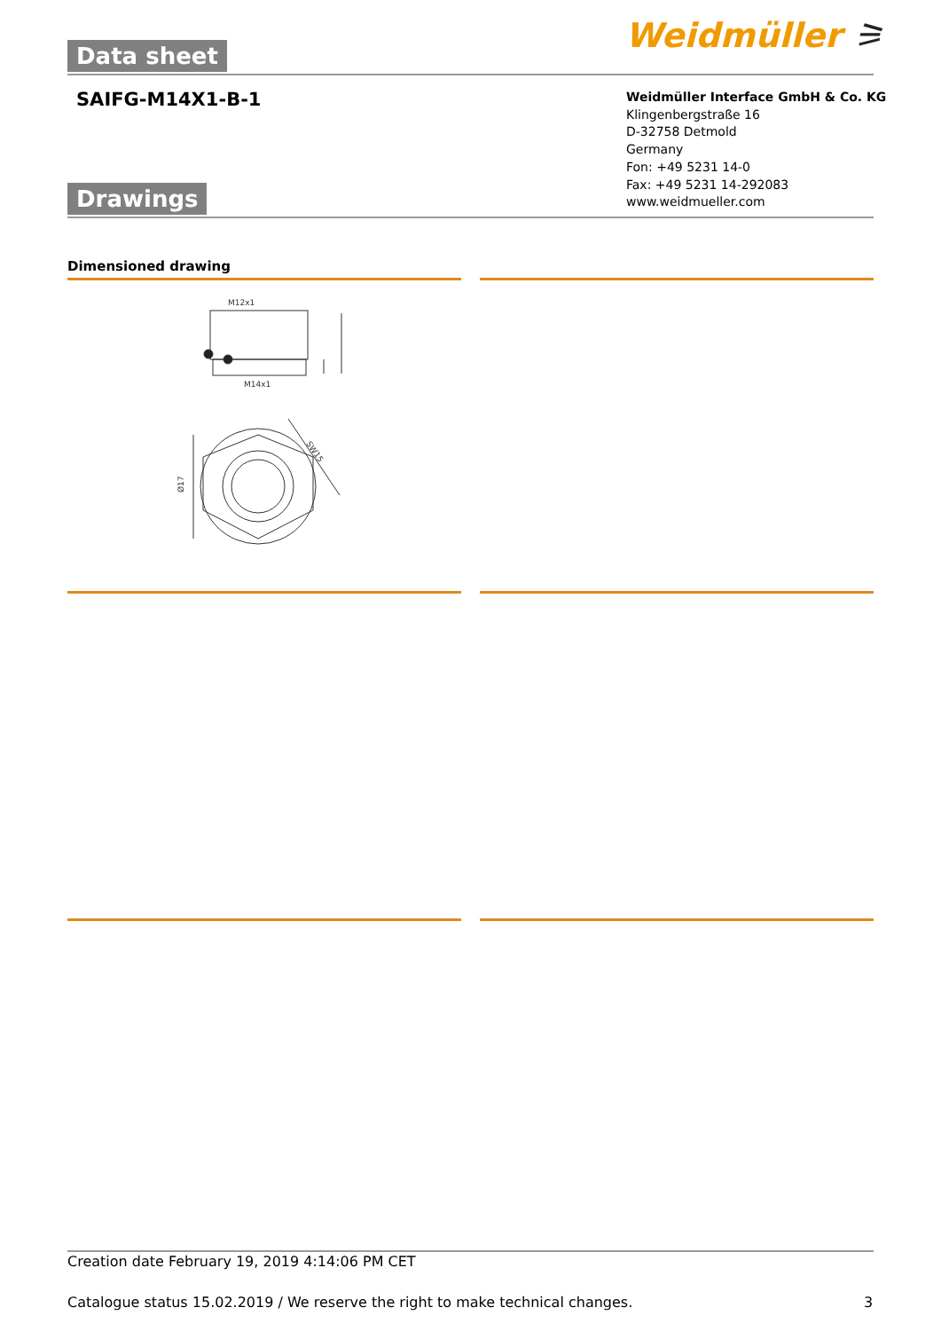Data sheet Weidmüller ⚞
SAIFG-M14X1-B-1
Weidmüller Interface GmbH & Co. KG
Klingenbergstraße 16
D-32758 Detmold
Germany
Fon: +49 5231 14-0
Fax: +49 5231 14-292083
www.weidmueller.com
Drawings
Dimensioned drawing
M12x1
M14x1
SW15
Ø17
Creation date February 19, 2019 4:14:06 PM CET
Catalogue status 15.02.2019 / We reserve the right to make technical changes.
3